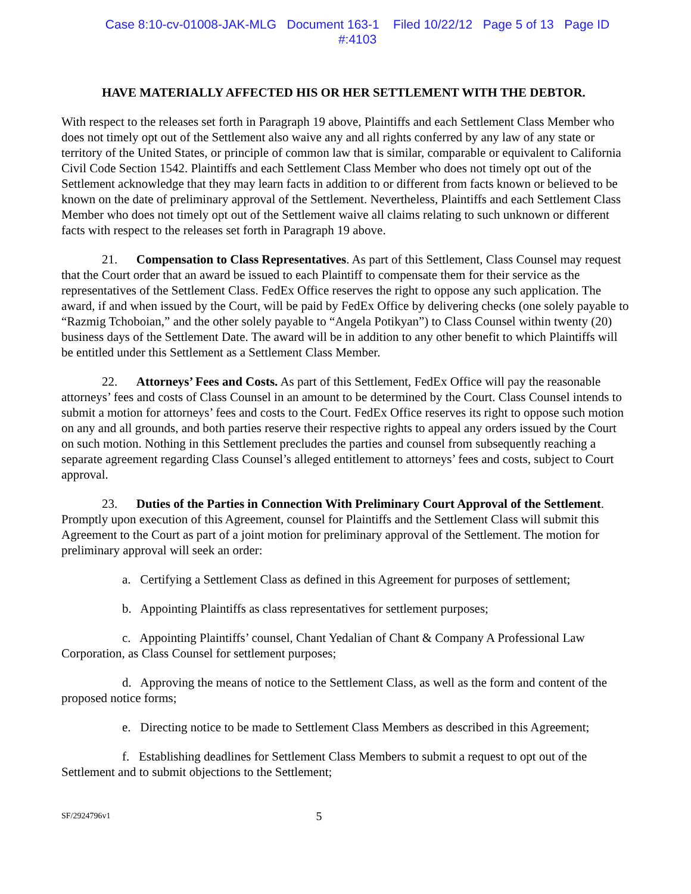Case 8:10-cv-01008-JAK-MLG Document 163-1 Filed 10/22/12 Page 5 of 13 Page ID
#:4103
HAVE MATERIALLY AFFECTED HIS OR HER SETTLEMENT WITH THE DEBTOR.
With respect to the releases set forth in Paragraph 19 above, Plaintiffs and each Settlement Class Member who does not timely opt out of the Settlement also waive any and all rights conferred by any law of any state or territory of the United States, or principle of common law that is similar, comparable or equivalent to California Civil Code Section 1542. Plaintiffs and each Settlement Class Member who does not timely opt out of the Settlement acknowledge that they may learn facts in addition to or different from facts known or believed to be known on the date of preliminary approval of the Settlement. Nevertheless, Plaintiffs and each Settlement Class Member who does not timely opt out of the Settlement waive all claims relating to such unknown or different facts with respect to the releases set forth in Paragraph 19 above.
21. Compensation to Class Representatives. As part of this Settlement, Class Counsel may request that the Court order that an award be issued to each Plaintiff to compensate them for their service as the representatives of the Settlement Class. FedEx Office reserves the right to oppose any such application. The award, if and when issued by the Court, will be paid by FedEx Office by delivering checks (one solely payable to “Razmig Tchoboian,” and the other solely payable to “Angela Potikyan”) to Class Counsel within twenty (20) business days of the Settlement Date. The award will be in addition to any other benefit to which Plaintiffs will be entitled under this Settlement as a Settlement Class Member.
22. Attorneys’ Fees and Costs. As part of this Settlement, FedEx Office will pay the reasonable attorneys’ fees and costs of Class Counsel in an amount to be determined by the Court. Class Counsel intends to submit a motion for attorneys’ fees and costs to the Court. FedEx Office reserves its right to oppose such motion on any and all grounds, and both parties reserve their respective rights to appeal any orders issued by the Court on such motion. Nothing in this Settlement precludes the parties and counsel from subsequently reaching a separate agreement regarding Class Counsel’s alleged entitlement to attorneys’ fees and costs, subject to Court approval.
23. Duties of the Parties in Connection With Preliminary Court Approval of the Settlement. Promptly upon execution of this Agreement, counsel for Plaintiffs and the Settlement Class will submit this Agreement to the Court as part of a joint motion for preliminary approval of the Settlement. The motion for preliminary approval will seek an order:
a. Certifying a Settlement Class as defined in this Agreement for purposes of settlement;
b. Appointing Plaintiffs as class representatives for settlement purposes;
c. Appointing Plaintiffs’ counsel, Chant Yedalian of Chant & Company A Professional Law Corporation, as Class Counsel for settlement purposes;
d. Approving the means of notice to the Settlement Class, as well as the form and content of the proposed notice forms;
e. Directing notice to be made to Settlement Class Members as described in this Agreement;
f. Establishing deadlines for Settlement Class Members to submit a request to opt out of the Settlement and to submit objections to the Settlement;
SF/2924796v1 5